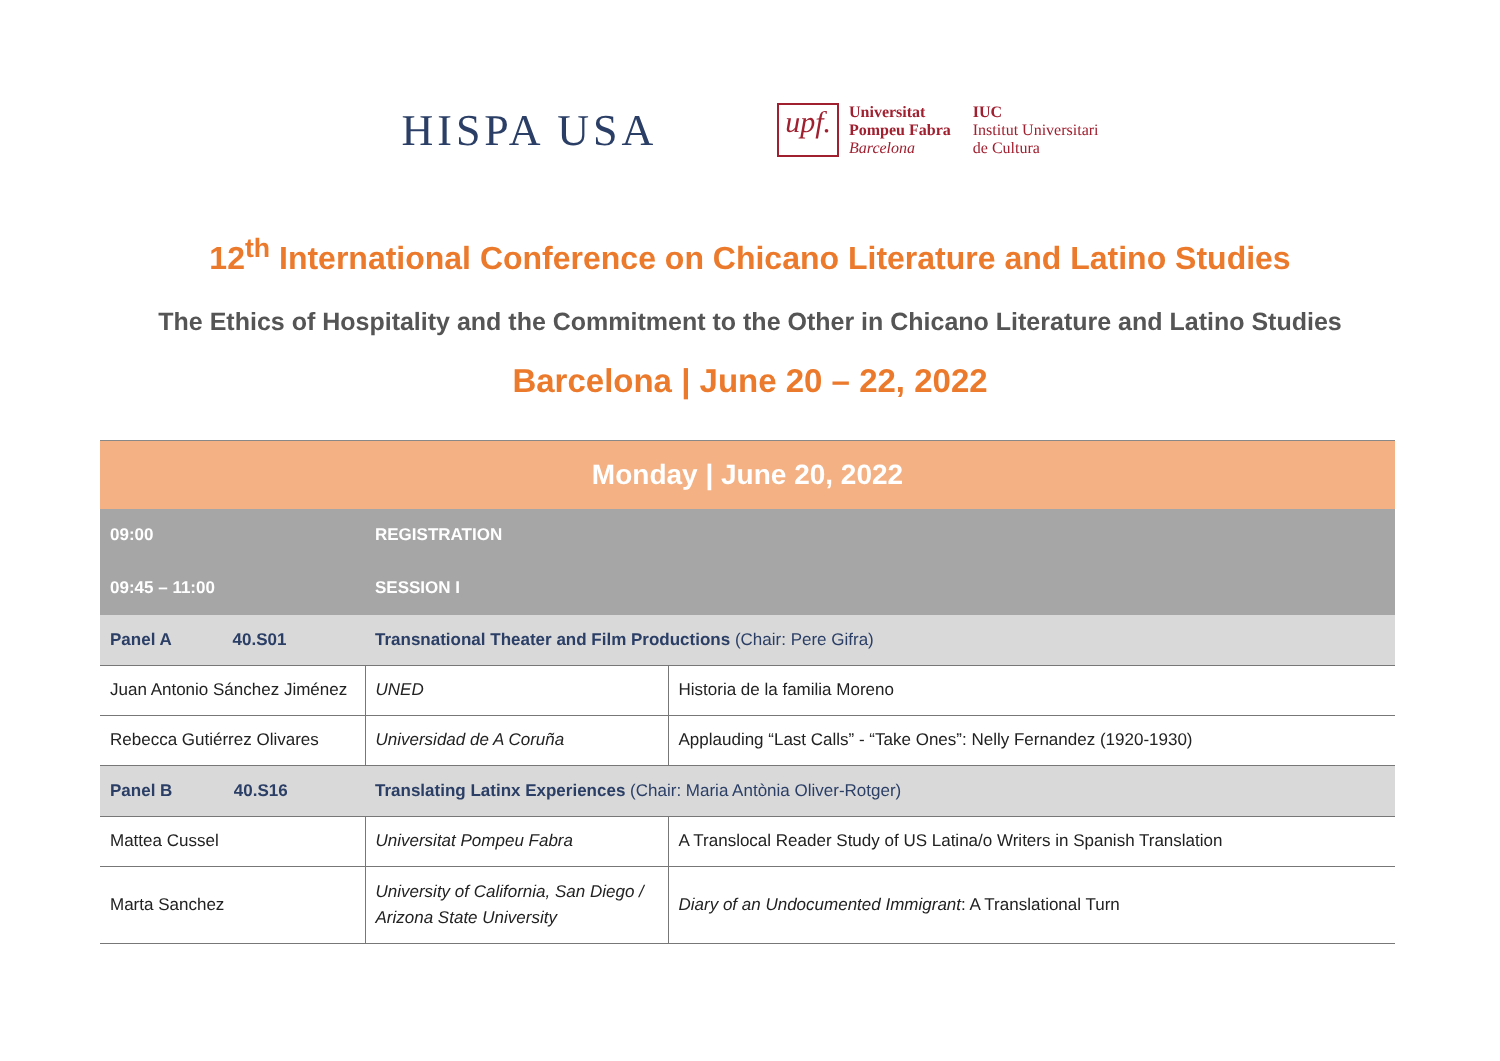HISPA USA
upf.
Universitat
Pompeu Fabra
Barcelona
IUC
Institut Universitari
de Cultura
12<sup>th</sup> International Conference on Chicano Literature and Latino Studies
The Ethics of Hospitality and the Commitment to the Other in Chicano Literature and Latino Studies
Barcelona | June 20 – 22, 2022
| Monday / June 20, 2022 | | |
| --- | --- | --- |
| 09:00 | REGISTRATION | |
| 09:45 – 11:00 | SESSION I | |
| Panel A 40.S01 | Transnational Theater and Film Productions (Chair: Pere Gifra) | |
| Juan Antonio Sánchez Jiménez | UNED | Historia de la familia Moreno |
| Rebecca Gutiérrez Olivares | Universidad de A Coruña | Applauding “Last Calls” - “Take Ones”: Nelly Fernandez (1920-1930) |
| Panel B 40.S16 | Translating Latinx Experiences (Chair: Maria Antònia Oliver-Rotger) | |
| Mattea Cussel | Universitat Pompeu Fabra | A Translocal Reader Study of US Latina/o Writers in Spanish Translation |
| Marta Sanchez | University of California, San Diego / Arizona State University | Diary of an Undocumented Immigrant : A Translational Turn |